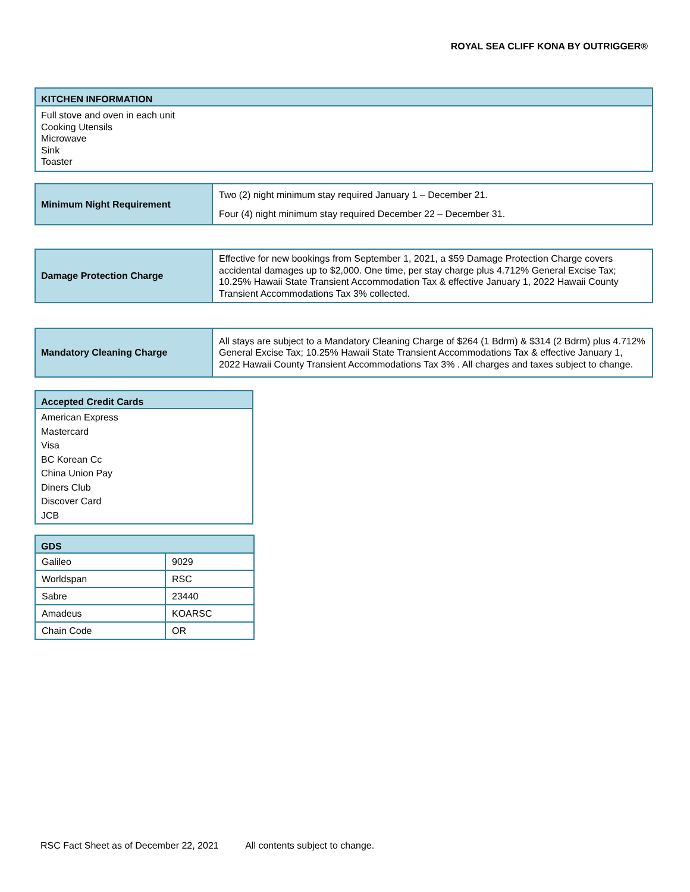ROYAL SEA CLIFF KONA BY OUTRIGGER®
| KITCHEN INFORMATION |
| --- |
| Full stove and oven in each unit Cooking Utensils Microwave Sink Toaster |
| Minimum Night Requirement | Two (2) night minimum stay required January 1 – December 21. Four (4) night minimum stay required December 22 – December 31. |
| Damage Protection Charge | Effective for new bookings from September 1, 2021, a $59 Damage Protection Charge covers accidental damages up to $2,000. One time, per stay charge plus 4.712% General Excise Tax; 10.25% Hawaii State Transient Accommodation Tax & effective January 1, 2022 Hawaii County Transient Accommodations Tax 3% collected. |
| Mandatory Cleaning Charge | All stays are subject to a Mandatory Cleaning Charge of $264 (1 Bdrm) & $314 (2 Bdrm) plus 4.712% General Excise Tax; 10.25% Hawaii State Transient Accommodations Tax & effective January 1, 2022 Hawaii County Transient Accommodations Tax 3% . All charges and taxes subject to change. |
| Accepted Credit Cards |
| --- |
| American Express Mastercard Visa BC Korean Cc China Union Pay Diners Club Discover Card JCB |
| GDS | |
| --- | --- |
| Galileo | 9029 |
| Worldspan | RSC |
| Sabre | 23440 |
| Amadeus | KOARSC |
| Chain Code | OR |
RSC Fact Sheet as of December 22, 2021 All contents subject to change.